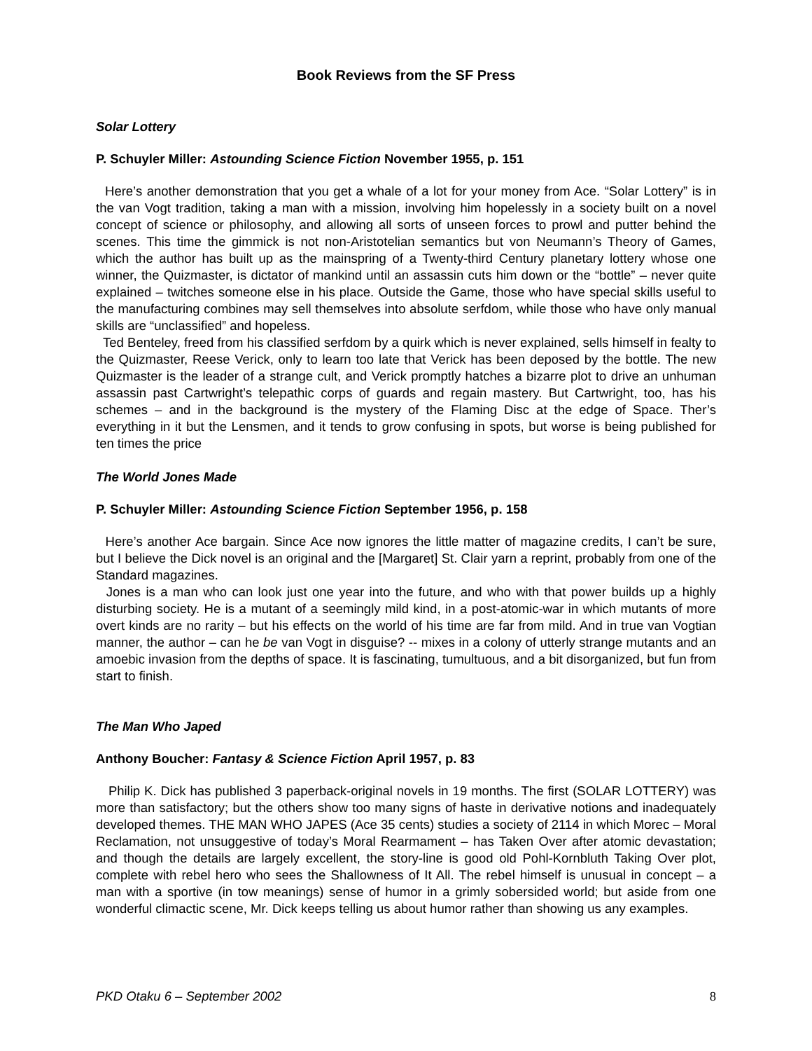Book Reviews from the SF Press
Solar Lottery
P. Schuyler Miller: Astounding Science Fiction November 1955, p. 151
Here’s another demonstration that you get a whale of a lot for your money from Ace. “Solar Lottery” is in the van Vogt tradition, taking a man with a mission, involving him hopelessly in a society built on a novel concept of science or philosophy, and allowing all sorts of unseen forces to prowl and putter behind the scenes. This time the gimmick is not non-Aristotelian semantics but von Neumann’s Theory of Games, which the author has built up as the mainspring of a Twenty-third Century planetary lottery whose one winner, the Quizmaster, is dictator of mankind until an assassin cuts him down or the “bottle” – never quite explained – twitches someone else in his place. Outside the Game, those who have special skills useful to the manufacturing combines may sell themselves into absolute serfdom, while those who have only manual skills are “unclassified” and hopeless.
Ted Benteley, freed from his classified serfdom by a quirk which is never explained, sells himself in fealty to the Quizmaster, Reese Verick, only to learn too late that Verick has been deposed by the bottle. The new Quizmaster is the leader of a strange cult, and Verick promptly hatches a bizarre plot to drive an unhuman assassin past Cartwright’s telepathic corps of guards and regain mastery. But Cartwright, too, has his schemes – and in the background is the mystery of the Flaming Disc at the edge of Space. Ther’s everything in it but the Lensmen, and it tends to grow confusing in spots, but worse is being published for ten times the price
The World Jones Made
P. Schuyler Miller: Astounding Science Fiction September 1956, p. 158
Here’s another Ace bargain. Since Ace now ignores the little matter of magazine credits, I can’t be sure, but I believe the Dick novel is an original and the [Margaret] St. Clair yarn a reprint, probably from one of the Standard magazines.
Jones is a man who can look just one year into the future, and who with that power builds up a highly disturbing society. He is a mutant of a seemingly mild kind, in a post-atomic-war in which mutants of more overt kinds are no rarity – but his effects on the world of his time are far from mild. And in true van Vogtian manner, the author – can he be van Vogt in disguise? -- mixes in a colony of utterly strange mutants and an amoebic invasion from the depths of space. It is fascinating, tumultuous, and a bit disorganized, but fun from start to finish.
The Man Who Japed
Anthony Boucher: Fantasy & Science Fiction April 1957, p. 83
Philip K. Dick has published 3 paperback-original novels in 19 months. The first (SOLAR LOTTERY) was more than satisfactory; but the others show too many signs of haste in derivative notions and inadequately developed themes. THE MAN WHO JAPES (Ace 35 cents) studies a society of 2114 in which Morec – Moral Reclamation, not unsuggestive of today’s Moral Rearmament – has Taken Over after atomic devastation; and though the details are largely excellent, the story-line is good old Pohl-Kornbluth Taking Over plot, complete with rebel hero who sees the Shallowness of It All. The rebel himself is unusual in concept – a man with a sportive (in tow meanings) sense of humor in a grimly sobersided world; but aside from one wonderful climactic scene, Mr. Dick keeps telling us about humor rather than showing us any examples.
PKD Otaku 6 – September 2002 8